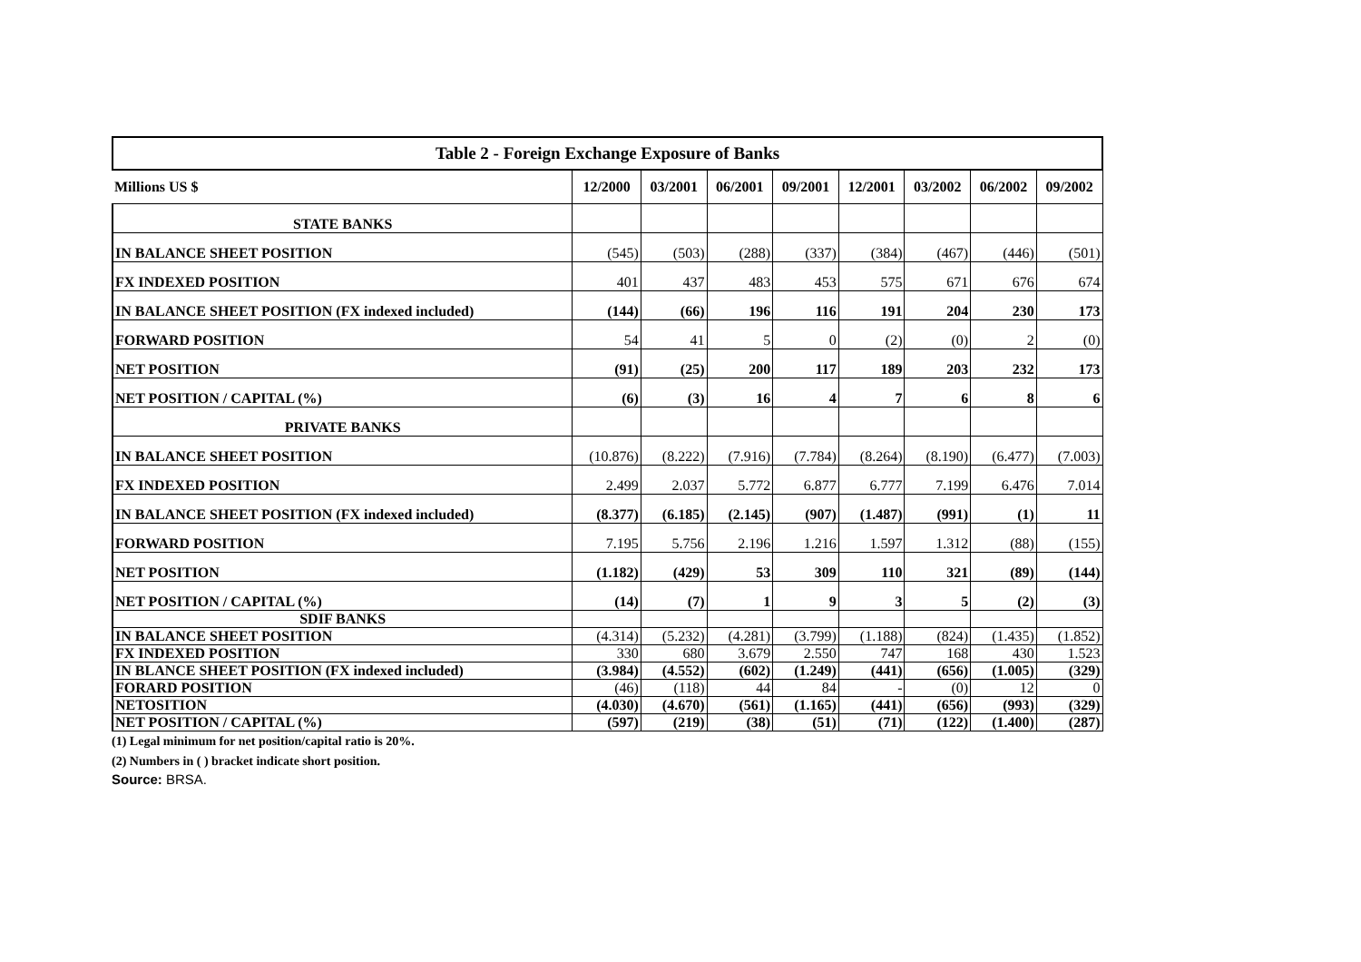| Table 2 - Foreign Exchange Exposure of Banks | | | | | | | | |
| --- | --- | --- | --- | --- | --- | --- | --- | --- |
| Millions US $ | 12/2000 | 03/2001 | 06/2001 | 09/2001 | 12/2001 | 03/2002 | 06/2002 | 09/2002 |
| STATE BANKS | | | | | | | | |
| IN BALANCE SHEET POSITION | (545) | (503) | (288) | (337) | (384) | (467) | (446) | (501) |
| FX INDEXED POSITION | 401 | 437 | 483 | 453 | 575 | 671 | 676 | 674 |
| IN BALANCE SHEET POSITION (FX indexed included) | (144) | (66) | 196 | 116 | 191 | 204 | 230 | 173 |
| FORWARD POSITION | 54 | 41 | 5 | 0 | (2) | (0) | 2 | (0) |
| NET POSITION | (91) | (25) | 200 | 117 | 189 | 203 | 232 | 173 |
| NET POSITION / CAPITAL (%) | (6) | (3) | 16 | 4 | 7 | 6 | 8 | 6 |
| PRIVATE BANKS | | | | | | | | |
| IN BALANCE SHEET POSITION | (10.876) | (8.222) | (7.916) | (7.784) | (8.264) | (8.190) | (6.477) | (7.003) |
| FX INDEXED POSITION | 2.499 | 2.037 | 5.772 | 6.877 | 6.777 | 7.199 | 6.476 | 7.014 |
| IN BALANCE SHEET POSITION (FX indexed included) | (8.377) | (6.185) | (2.145) | (907) | (1.487) | (991) | (1) | 11 |
| FORWARD POSITION | 7.195 | 5.756 | 2.196 | 1.216 | 1.597 | 1.312 | (88) | (155) |
| NET POSITION | (1.182) | (429) | 53 | 309 | 110 | 321 | (89) | (144) |
| NET POSITION / CAPITAL (%) | (14) | (7) | 1 | 9 | 3 | 5 | (2) | (3) |
| SDIF BANKS | | | | | | | | |
| IN BALANCE SHEET POSITION | (4.314) | (5.232) | (4.281) | (3.799) | (1.188) | (824) | (1.435) | (1.852) |
| FX INDEXED POSITION | 330 | 680 | 3.679 | 2.550 | 747 | 168 | 430 | 1.523 |
| IN BLANCE SHEET POSITION (FX indexed included) | (3.984) | (4.552) | (602) | (1.249) | (441) | (656) | (1.005) | (329) |
| FORARD POSITION | (46) | (118) | 44 | 84 | - | (0) | 12 | 0 |
| NETOSITION | (4.030) | (4.670) | (561) | (1.165) | (441) | (656) | (993) | (329) |
| NET POSITION / CAPITAL (%) | (597) | (219) | (38) | (51) | (71) | (122) | (1.400) | (287) |
(1) Legal minimum for net position/capital ratio is 20%.
(2) Numbers in ( ) bracket indicate short position.
Source: BRSA.